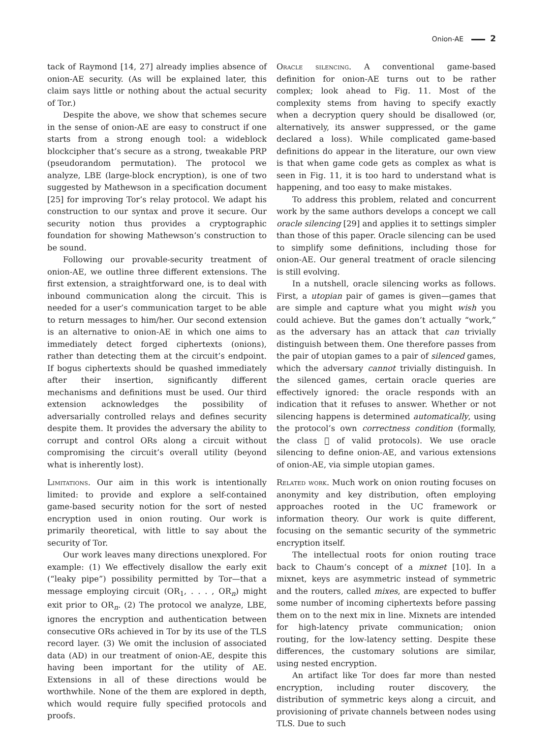Onion-AE 2
tack of Raymond [14, 27] already implies absence of onion-AE security. (As will be explained later, this claim says little or nothing about the actual security of Tor.)
Despite the above, we show that schemes secure in the sense of onion-AE are easy to construct if one starts from a strong enough tool: a wideblock blockcipher that’s secure as a strong, tweakable PRP (pseudorandom permutation). The protocol we analyze, LBE (large-block encryption), is one of two suggested by Mathewson in a specification document [25] for improving Tor’s relay protocol. We adapt his construction to our syntax and prove it secure. Our security notion thus provides a cryptographic foundation for showing Mathewson’s construction to be sound.
Following our provable-security treatment of onion-AE, we outline three different extensions. The first extension, a straightforward one, is to deal with inbound communication along the circuit. This is needed for a user’s communication target to be able to return messages to him/her. Our second extension is an alternative to onion-AE in which one aims to immediately detect forged ciphertexts (onions), rather than detecting them at the circuit’s endpoint. If bogus ciphertexts should be quashed immediately after their insertion, significantly different mechanisms and definitions must be used. Our third extension acknowledges the possibility of adversarially controlled relays and defines security despite them. It provides the adversary the ability to corrupt and control ORs along a circuit without compromising the circuit’s overall utility (beyond what is inherently lost).
Limitations. Our aim in this work is intentionally limited: to provide and explore a self-contained game-based security notion for the sort of nested encryption used in onion routing. Our work is primarily theoretical, with little to say about the security of Tor.
Our work leaves many directions unexplored. For example: (1) We effectively disallow the early exit (“leaky pipe”) possibility permitted by Tor—that a message employing circuit (OR<sub>1</sub>, . . . , OR<sub>n</sub>) might exit prior to OR<sub>n</sub>. (2) The protocol we analyze, LBE, ignores the encryption and authentication between consecutive ORs achieved in Tor by its use of the TLS record layer. (3) We omit the inclusion of associated data (AD) in our treatment of onion-AE, despite this having been important for the utility of AE. Extensions in all of these directions would be worthwhile. None of the them are explored in depth, which would require fully specified protocols and proofs.
Oracle silencing. A conventional game-based definition for onion-AE turns out to be rather complex; look ahead to Fig. 11. Most of the complexity stems from having to specify exactly when a decryption query should be disallowed (or, alternatively, its answer suppressed, or the game declared a loss). While complicated game-based definitions do appear in the literature, our own view is that when game code gets as complex as what is seen in Fig. 11, it is too hard to understand what is happening, and too easy to make mistakes.
To address this problem, related and concurrent work by the same authors develops a concept we call oracle silencing [29] and applies it to settings simpler than those of this paper. Oracle silencing can be used to simplify some definitions, including those for onion-AE. Our general treatment of oracle silencing is still evolving.
In a nutshell, oracle silencing works as follows. First, a utopian pair of games is given—games that are simple and capture what you might wish you could achieve. But the games don’t actually “work,” as the adversary has an attack that can trivially distinguish between them. One therefore passes from the pair of utopian games to a pair of silenced games, which the adversary cannot trivially distinguish. In the silenced games, certain oracle queries are effectively ignored: the oracle responds with an indication that it refuses to answer. Whether or not silencing happens is determined automatically, using the protocol’s own correctness condition (formally, the class 𝔆 of valid protocols). We use oracle silencing to define onion-AE, and various extensions of onion-AE, via simple utopian games.
Related work. Much work on onion routing focuses on anonymity and key distribution, often employing approaches rooted in the UC framework or information theory. Our work is quite different, focusing on the semantic security of the symmetric encryption itself.
The intellectual roots for onion routing trace back to Chaum’s concept of a mixnet [10]. In a mixnet, keys are asymmetric instead of symmetric and the routers, called mixes, are expected to buffer some number of incoming ciphertexts before passing them on to the next mix in line. Mixnets are intended for high-latency private communication; onion routing, for the low-latency setting. Despite these differences, the customary solutions are similar, using nested encryption.
An artifact like Tor does far more than nested encryption, including router discovery, the distribution of symmetric keys along a circuit, and provisioning of private channels between nodes using TLS. Due to such